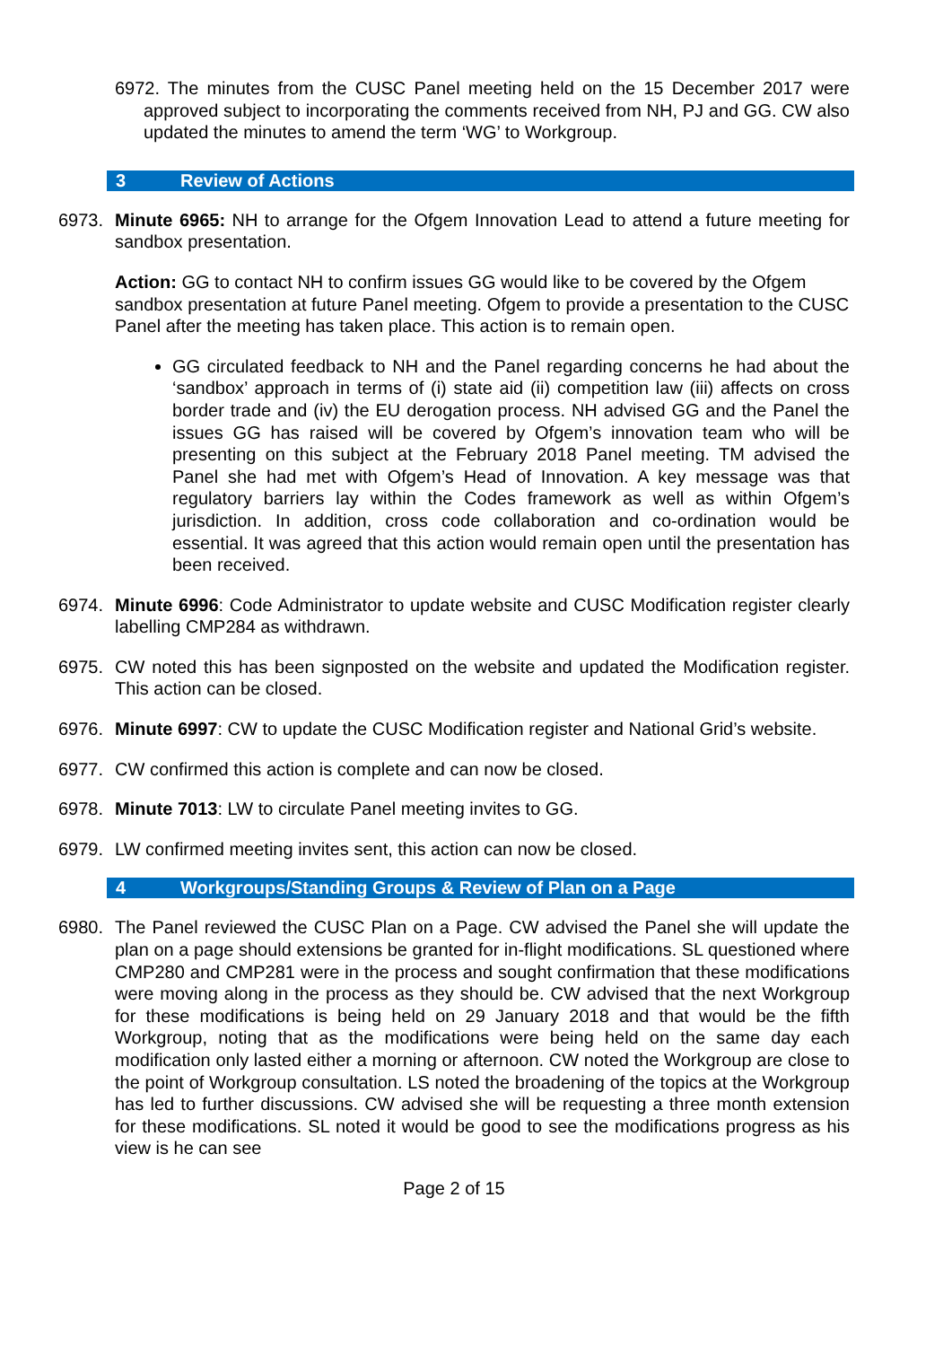6972. The minutes from the CUSC Panel meeting held on the 15 December 2017 were approved subject to incorporating the comments received from NH, PJ and GG. CW also updated the minutes to amend the term ‘WG’ to Workgroup.
3 Review of Actions
6973. Minute 6965: NH to arrange for the Ofgem Innovation Lead to attend a future meeting for sandbox presentation.
Action: GG to contact NH to confirm issues GG would like to be covered by the Ofgem sandbox presentation at future Panel meeting. Ofgem to provide a presentation to the CUSC Panel after the meeting has taken place. This action is to remain open.
GG circulated feedback to NH and the Panel regarding concerns he had about the ‘sandbox’ approach in terms of (i) state aid (ii) competition law (iii) affects on cross border trade and (iv) the EU derogation process. NH advised GG and the Panel the issues GG has raised will be covered by Ofgem’s innovation team who will be presenting on this subject at the February 2018 Panel meeting. TM advised the Panel she had met with Ofgem’s Head of Innovation. A key message was that regulatory barriers lay within the Codes framework as well as within Ofgem’s jurisdiction. In addition, cross code collaboration and co-ordination would be essential. It was agreed that this action would remain open until the presentation has been received.
6974. Minute 6996: Code Administrator to update website and CUSC Modification register clearly labelling CMP284 as withdrawn.
6975. CW noted this has been signposted on the website and updated the Modification register. This action can be closed.
6976. Minute 6997: CW to update the CUSC Modification register and National Grid’s website.
6977. CW confirmed this action is complete and can now be closed.
6978. Minute 7013: LW to circulate Panel meeting invites to GG.
6979. LW confirmed meeting invites sent, this action can now be closed.
4 Workgroups/Standing Groups & Review of Plan on a Page
6980. The Panel reviewed the CUSC Plan on a Page. CW advised the Panel she will update the plan on a page should extensions be granted for in-flight modifications. SL questioned where CMP280 and CMP281 were in the process and sought confirmation that these modifications were moving along in the process as they should be. CW advised that the next Workgroup for these modifications is being held on 29 January 2018 and that would be the fifth Workgroup, noting that as the modifications were being held on the same day each modification only lasted either a morning or afternoon. CW noted the Workgroup are close to the point of Workgroup consultation. LS noted the broadening of the topics at the Workgroup has led to further discussions. CW advised she will be requesting a three month extension for these modifications. SL noted it would be good to see the modifications progress as his view is he can see
Page 2 of 15